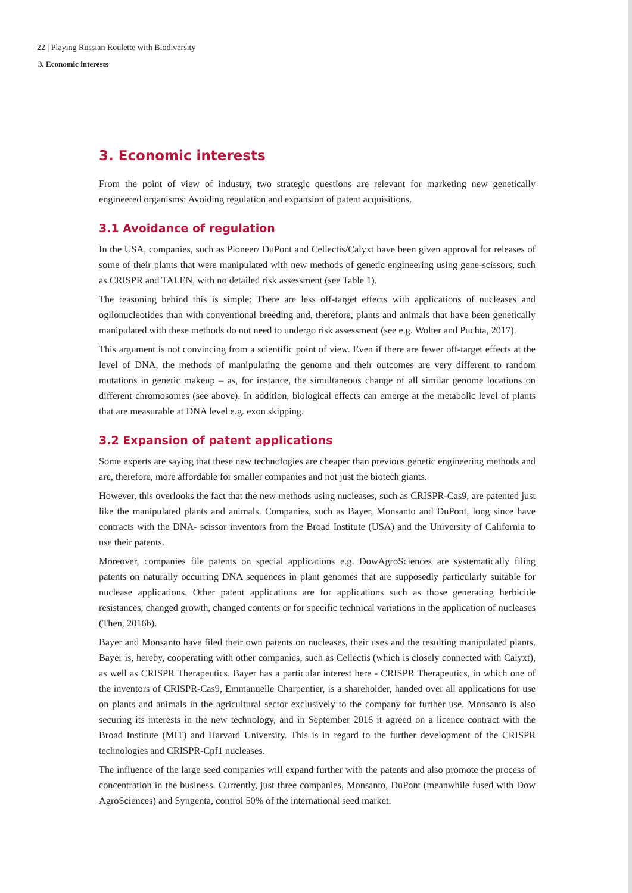22 | Playing Russian Roulette with Biodiversity
3. Economic interests
3. Economic interests
From the point of view of industry, two strategic questions are relevant for marketing new genetically engineered organisms: Avoiding regulation and expansion of patent acquisitions.
3.1 Avoidance of regulation
In the USA, companies, such as Pioneer/ DuPont and Cellectis/Calyxt have been given approval for releases of some of their plants that were manipulated with new methods of genetic engineering using gene-scissors, such as CRISPR and TALEN, with no detailed risk assessment (see Table 1).
The reasoning behind this is simple: There are less off-target effects with applications of nucleases and oglionucleotides than with conventional breeding and, therefore, plants and animals that have been genetically manipulated with these methods do not need to undergo risk assessment (see e.g. Wolter and Puchta, 2017).
This argument is not convincing from a scientific point of view. Even if there are fewer off-target effects at the level of DNA, the methods of manipulating the genome and their outcomes are very different to random mutations in genetic makeup – as, for instance, the simultaneous change of all similar genome locations on different chromosomes (see above). In addition, biological effects can emerge at the metabolic level of plants that are measurable at DNA level e.g. exon skipping.
3.2 Expansion of patent applications
Some experts are saying that these new technologies are cheaper than previous genetic engineering methods and are, therefore, more affordable for smaller companies and not just the biotech giants.
However, this overlooks the fact that the new methods using nucleases, such as CRISPR-Cas9, are patented just like the manipulated plants and animals. Companies, such as Bayer, Monsanto and DuPont, long since have contracts with the DNA- scissor inventors from the Broad Institute (USA) and the University of California to use their patents.
Moreover, companies file patents on special applications e.g. DowAgroSciences are systematically filing patents on naturally occurring DNA sequences in plant genomes that are supposedly particularly suitable for nuclease applications. Other patent applications are for applications such as those generating herbicide resistances, changed growth, changed contents or for specific technical variations in the application of nucleases (Then, 2016b).
Bayer and Monsanto have filed their own patents on nucleases, their uses and the resulting manipulated plants. Bayer is, hereby, cooperating with other companies, such as Cellectis (which is closely connected with Calyxt), as well as CRISPR Therapeutics. Bayer has a particular interest here - CRISPR Therapeutics, in which one of the inventors of CRISPR-Cas9, Emmanuelle Charpentier, is a shareholder, handed over all applications for use on plants and animals in the agricultural sector exclusively to the company for further use. Monsanto is also securing its interests in the new technology, and in September 2016 it agreed on a licence contract with the Broad Institute (MIT) and Harvard University. This is in regard to the further development of the CRISPR technologies and CRISPR-Cpf1 nucleases.
The influence of the large seed companies will expand further with the patents and also promote the process of concentration in the business. Currently, just three companies, Monsanto, DuPont (meanwhile fused with Dow AgroSciences) and Syngenta, control 50% of the international seed market.